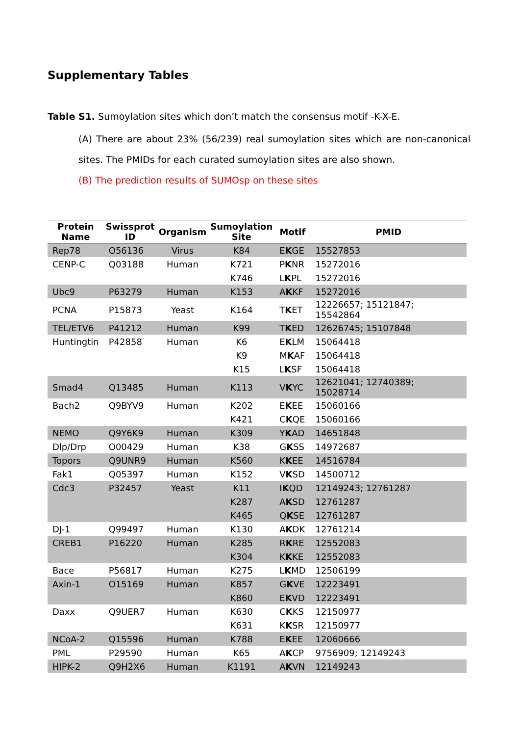Supplementary Tables
Table S1. Sumoylation sites which don’t match the consensus motif -K-X-E.
(A) There are about 23% (56/239) real sumoylation sites which are non-canonical sites. The PMIDs for each curated sumoylation sites are also shown.
(B) The prediction results of SUMOsp on these sites
| Protein Name | Swissprot ID | Organism | Sumoylation Site | Motif | PMID |
| --- | --- | --- | --- | --- | --- |
| Rep78 | O56136 | Virus | K84 | E K GE | 15527853 |
| CENP-C | Q03188 | Human | K721 | P K NR | 15272016 |
| | | | K746 | L K PL | 15272016 |
| Ubc9 | P63279 | Human | K153 | A K KF | 15272016 |
| PCNA | P15873 | Yeast | K164 | T K ET | 12226657; 15121847; 15542864 |
| TEL/ETV6 | P41212 | Human | K99 | T K ED | 12626745; 15107848 |
| Huntingtin | P42858 | Human | K6 | E K LM | 15064418 |
| | | | K9 | M K AF | 15064418 |
| | | | K15 | L K SF | 15064418 |
| Smad4 | Q13485 | Human | K113 | V K YC | 12621041; 12740389; 15028714 |
| Bach2 | Q9BYV9 | Human | K202 | E K EE | 15060166 |
| | | | K421 | C K QE | 15060166 |
| NEMO | Q9Y6K9 | Human | K309 | Y K AD | 14651848 |
| Dlp/Drp | O00429 | Human | K38 | G K SS | 14972687 |
| Topors | Q9UNR9 | Human | K560 | K K EE | 14516784 |
| Fak1 | Q05397 | Human | K152 | V K SD | 14500712 |
| Cdc3 | P32457 | Yeast | K11 | I K QD | 12149243; 12761287 |
| | | | K287 | A K SD | 12761287 |
| | | | K465 | Q K SE | 12761287 |
| DJ-1 | Q99497 | Human | K130 | A K DK | 12761214 |
| CREB1 | P16220 | Human | K285 | R K RE | 12552083 |
| | | | K304 | K K KE | 12552083 |
| Bace | P56817 | Human | K275 | L K MD | 12506199 |
| Axin-1 | O15169 | Human | K857 | G K VE | 12223491 |
| | | | K860 | E K VD | 12223491 |
| Daxx | Q9UER7 | Human | K630 | C K KS | 12150977 |
| | | | K631 | K K SR | 12150977 |
| NCoA-2 | Q15596 | Human | K788 | E K EE | 12060666 |
| PML | P29590 | Human | K65 | A K CP | 9756909; 12149243 |
| HIPK-2 | Q9H2X6 | Human | K1191 | A K VN | 12149243 |